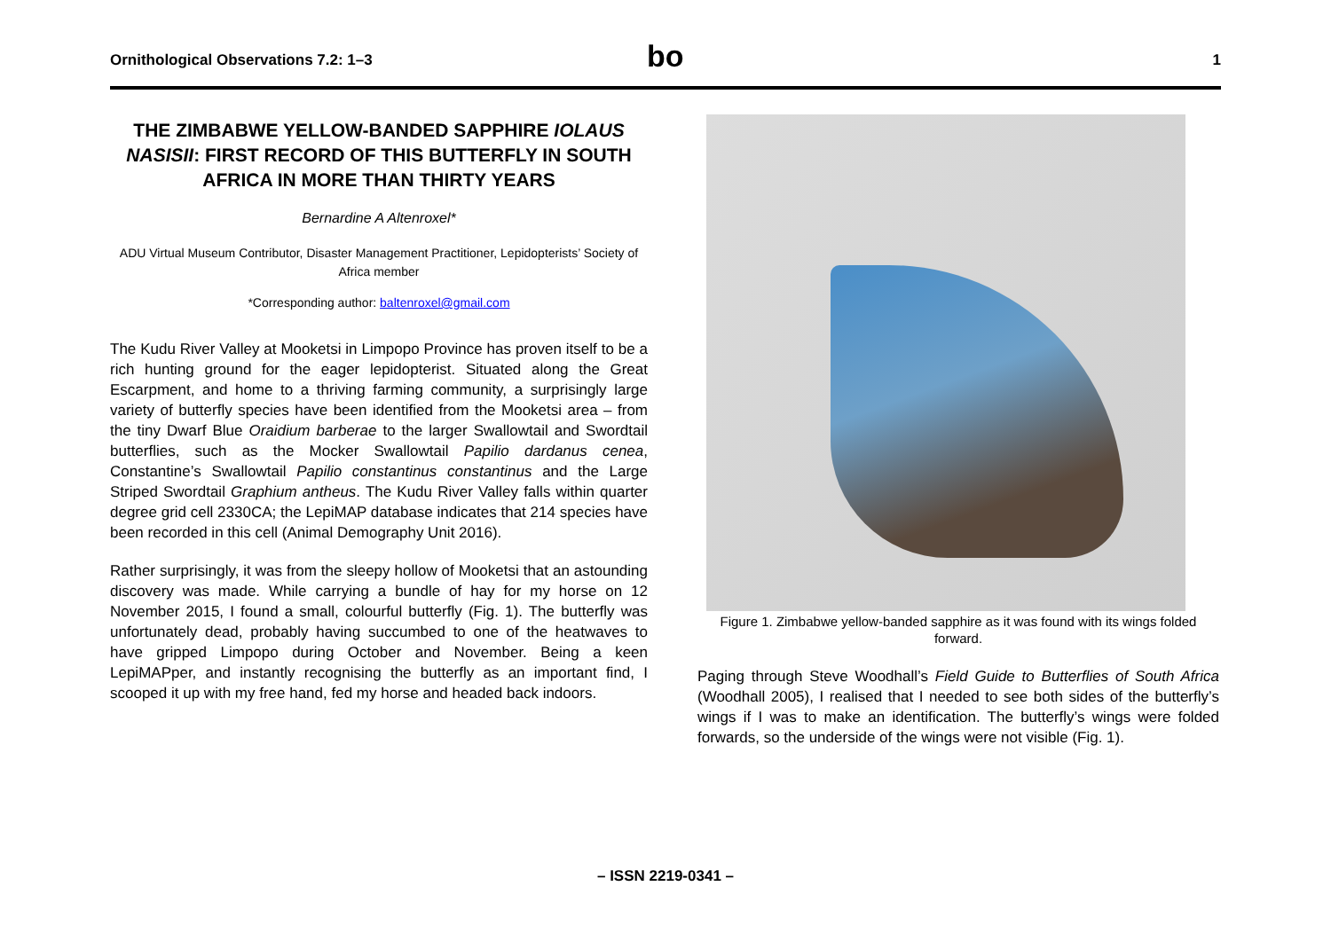Ornithological Observations 7.2: 1–3 bo 1
THE ZIMBABWE YELLOW-BANDED SAPPHIRE IOLAUS NASISII: FIRST RECORD OF THIS BUTTERFLY IN SOUTH AFRICA IN MORE THAN THIRTY YEARS
Bernardine A Altenroxel*
ADU Virtual Museum Contributor, Disaster Management Practitioner, Lepidopterists’ Society of Africa member
*Corresponding author: baltenroxel@gmail.com
The Kudu River Valley at Mooketsi in Limpopo Province has proven itself to be a rich hunting ground for the eager lepidopterist. Situated along the Great Escarpment, and home to a thriving farming community, a surprisingly large variety of butterfly species have been identified from the Mooketsi area – from the tiny Dwarf Blue Oraidium barberae to the larger Swallowtail and Swordtail butterflies, such as the Mocker Swallowtail Papilio dardanus cenea, Constantine’s Swallowtail Papilio constantinus constantinus and the Large Striped Swordtail Graphium antheus. The Kudu River Valley falls within quarter degree grid cell 2330CA; the LepiMAP database indicates that 214 species have been recorded in this cell (Animal Demography Unit 2016).
Rather surprisingly, it was from the sleepy hollow of Mooketsi that an astounding discovery was made. While carrying a bundle of hay for my horse on 12 November 2015, I found a small, colourful butterfly (Fig. 1). The butterfly was unfortunately dead, probably having succumbed to one of the heatwaves to have gripped Limpopo during October and November. Being a keen LepiMAPper, and instantly recognising the butterfly as an important find, I scooped it up with my free hand, fed my horse and headed back indoors.
Figure 1. Zimbabwe yellow-banded sapphire as it was found with its wings folded forward.
Paging through Steve Woodhall’s Field Guide to Butterflies of South Africa (Woodhall 2005), I realised that I needed to see both sides of the butterfly’s wings if I was to make an identification. The butterfly’s wings were folded forwards, so the underside of the wings were not visible (Fig. 1).
– ISSN 2219-0341 –